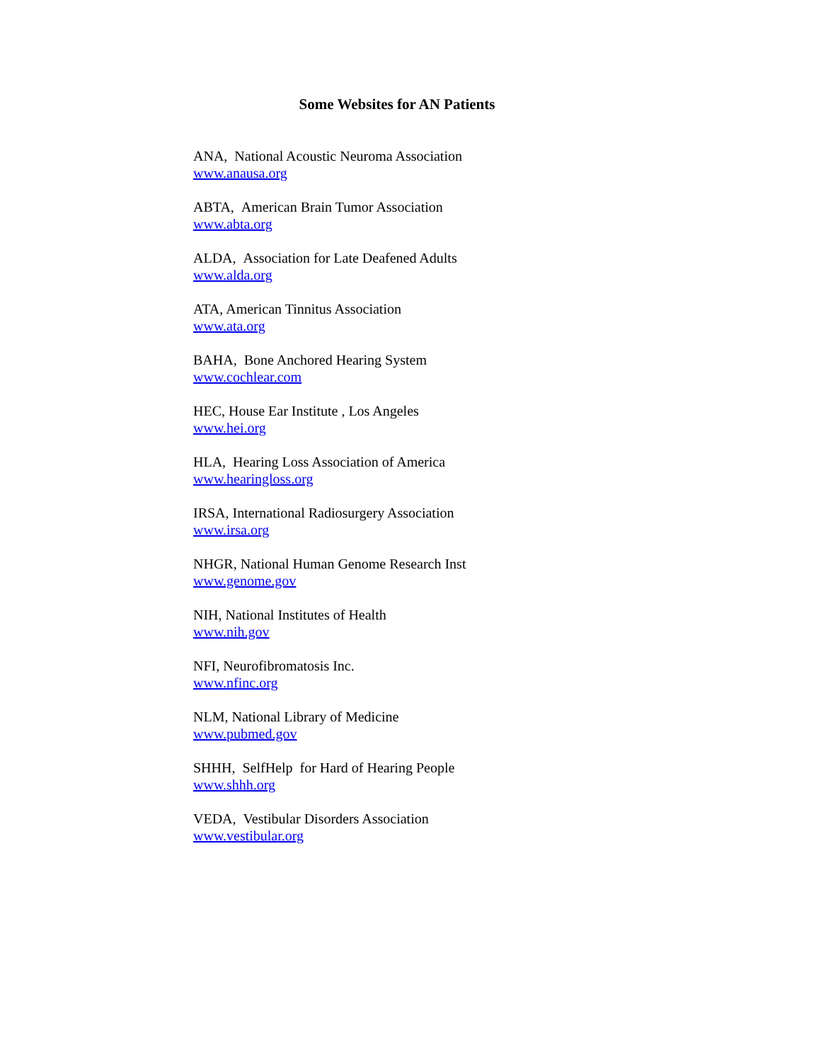Some Websites for AN Patients
ANA, National Acoustic Neuroma Association
www.anausa.org
ABTA, American Brain Tumor Association
www.abta.org
ALDA, Association for Late Deafened Adults
www.alda.org
ATA, American Tinnitus Association
www.ata.org
BAHA, Bone Anchored Hearing System
www.cochlear.com
HEC, House Ear Institute , Los Angeles
www.hei.org
HLA, Hearing Loss Association of America
www.hearingloss.org
IRSA, International Radiosurgery Association
www.irsa.org
NHGR, National Human Genome Research Inst
www.genome.gov
NIH, National Institutes of Health
www.nih.gov
NFI, Neurofibromatosis Inc.
www.nfinc.org
NLM, National Library of Medicine
www.pubmed.gov
SHHH, SelfHelp for Hard of Hearing People
www.shhh.org
VEDA, Vestibular Disorders Association
www.vestibular.org